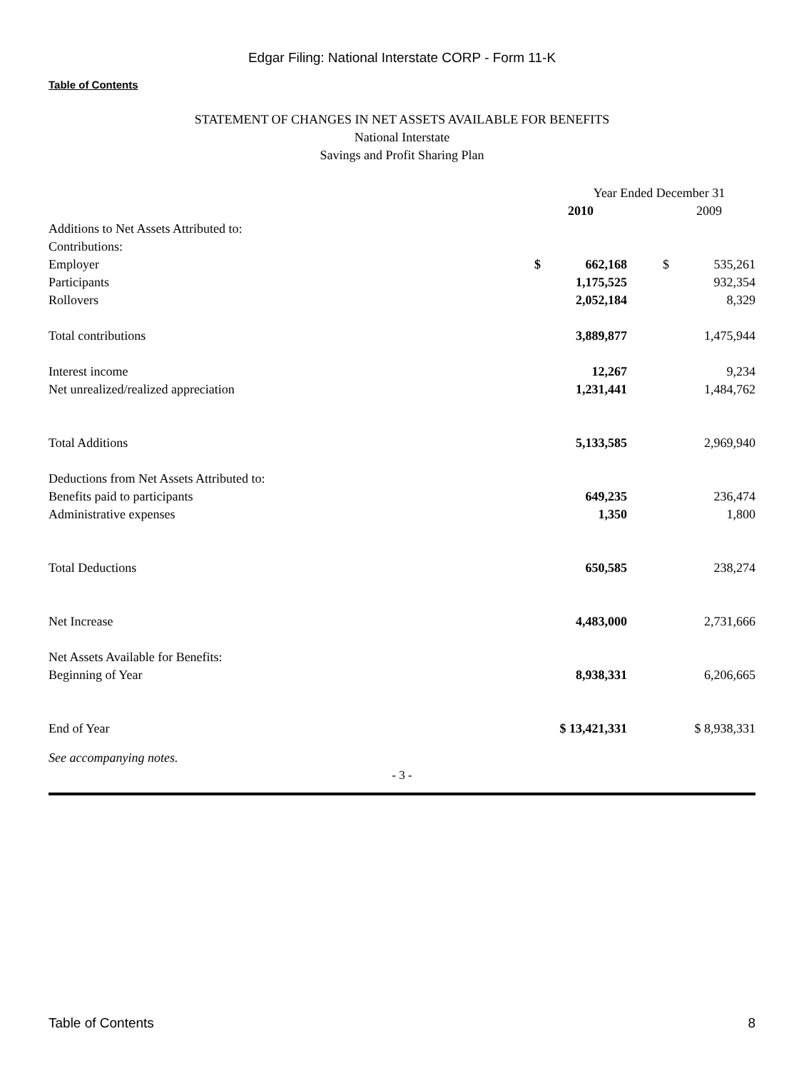Edgar Filing: National Interstate CORP - Form 11-K
Table of Contents
STATEMENT OF CHANGES IN NET ASSETS AVAILABLE FOR BENEFITS
National Interstate
Savings and Profit Sharing Plan
| | Year Ended December 31 | | | | |
| | 2010 | | | 2009 | |
| Additions to Net Assets Attributed to: | | | | | |
| Contributions: | | | | | |
| Employer | $ | 662,168 | | $ | 535,261 |
| Participants | | 1,175,525 | | | 932,354 |
| Rollovers | | 2,052,184 | | | 8,329 |
| Total contributions | | 3,889,877 | | | 1,475,944 |
| Interest income | | 12,267 | | | 9,234 |
| Net unrealized/realized appreciation | | 1,231,441 | | | 1,484,762 |
| Total Additions | | 5,133,585 | | | 2,969,940 |
| Deductions from Net Assets Attributed to: | | | | | |
| Benefits paid to participants | | 649,235 | | | 236,474 |
| Administrative expenses | | 1,350 | | | 1,800 |
| Total Deductions | | 650,585 | | | 238,274 |
| Net Increase | | 4,483,000 | | | 2,731,666 |
| Net Assets Available for Benefits: | | | | | |
| Beginning of Year | | 8,938,331 | | | 6,206,665 |
| End of Year | $ 13,421,331 | | | $ 8,938,331 | |
See accompanying notes.
- 3 -
Table of Contents 8